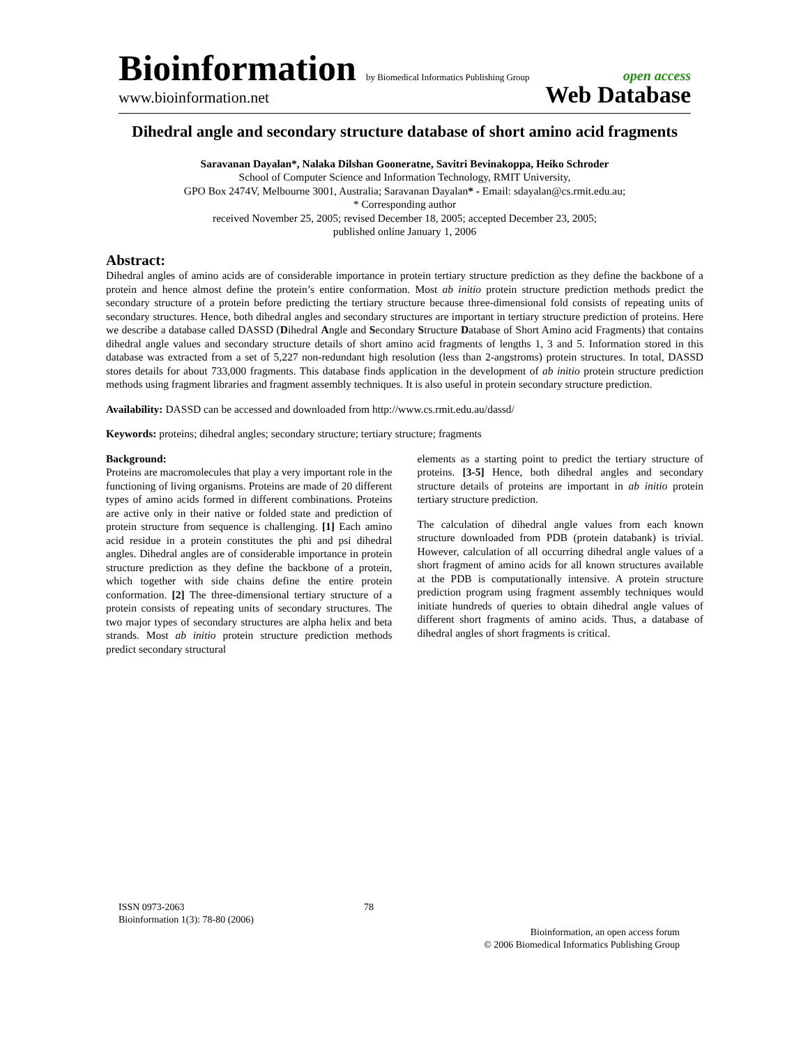Bioinformation by Biomedical Informatics Publishing Group open access
www.bioinformation.net Web Database
Dihedral angle and secondary structure database of short amino acid fragments
Saravanan Dayalan*, Nalaka Dilshan Gooneratne, Savitri Bevinakoppa, Heiko Schroder
School of Computer Science and Information Technology, RMIT University,
GPO Box 2474V, Melbourne 3001, Australia; Saravanan Dayalan* - Email: sdayalan@cs.rmit.edu.au;
* Corresponding author
received November 25, 2005; revised December 18, 2005; accepted December 23, 2005;
published online January 1, 2006
Abstract:
Dihedral angles of amino acids are of considerable importance in protein tertiary structure prediction as they define the backbone of a protein and hence almost define the protein’s entire conformation. Most ab initio protein structure prediction methods predict the secondary structure of a protein before predicting the tertiary structure because three-dimensional fold consists of repeating units of secondary structures. Hence, both dihedral angles and secondary structures are important in tertiary structure prediction of proteins. Here we describe a database called DASSD (Dihedral Angle and Secondary Structure Database of Short Amino acid Fragments) that contains dihedral angle values and secondary structure details of short amino acid fragments of lengths 1, 3 and 5. Information stored in this database was extracted from a set of 5,227 non-redundant high resolution (less than 2-angstroms) protein structures. In total, DASSD stores details for about 733,000 fragments. This database finds application in the development of ab initio protein structure prediction methods using fragment libraries and fragment assembly techniques. It is also useful in protein secondary structure prediction.
Availability: DASSD can be accessed and downloaded from http://www.cs.rmit.edu.au/dassd/
Keywords: proteins; dihedral angles; secondary structure; tertiary structure; fragments
Background:
Proteins are macromolecules that play a very important role in the functioning of living organisms. Proteins are made of 20 different types of amino acids formed in different combinations. Proteins are active only in their native or folded state and prediction of protein structure from sequence is challenging. [1] Each amino acid residue in a protein constitutes the phi and psi dihedral angles. Dihedral angles are of considerable importance in protein structure prediction as they define the backbone of a protein, which together with side chains define the entire protein conformation. [2] The three-dimensional tertiary structure of a protein consists of repeating units of secondary structures. The two major types of secondary structures are alpha helix and beta strands. Most ab initio protein structure prediction methods predict secondary structural
elements as a starting point to predict the tertiary structure of proteins. [3-5] Hence, both dihedral angles and secondary structure details of proteins are important in ab initio protein tertiary structure prediction.
The calculation of dihedral angle values from each known structure downloaded from PDB (protein databank) is trivial. However, calculation of all occurring dihedral angle values of a short fragment of amino acids for all known structures available at the PDB is computationally intensive. A protein structure prediction program using fragment assembly techniques would initiate hundreds of queries to obtain dihedral angle values of different short fragments of amino acids. Thus, a database of dihedral angles of short fragments is critical.
ISSN 0973-2063
Bioinformation 1(3): 78-80 (2006)
78
Bioinformation, an open access forum
© 2006 Biomedical Informatics Publishing Group